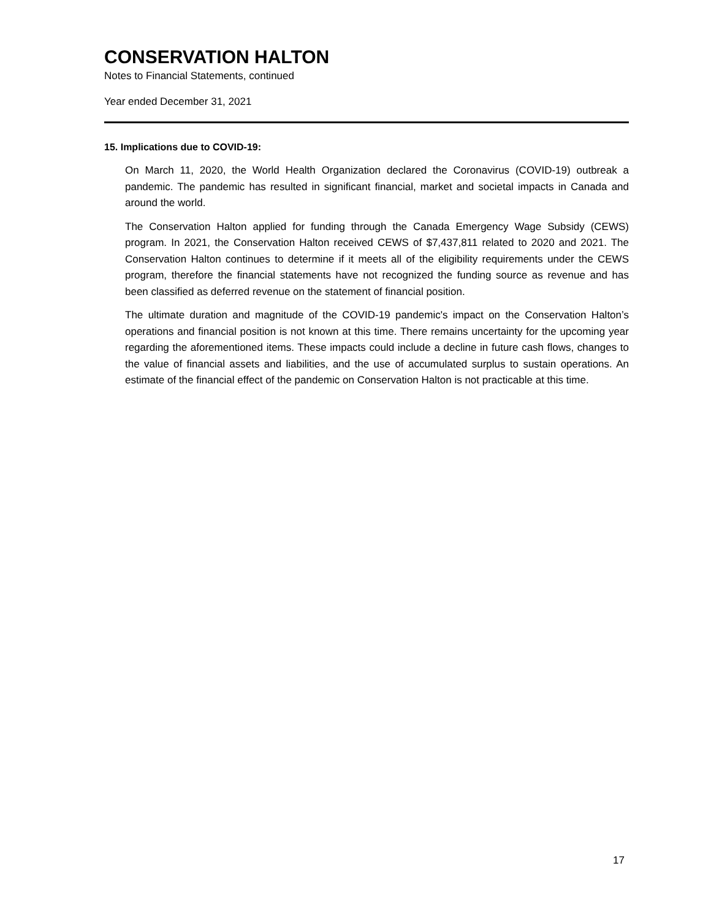CONSERVATION HALTON
Notes to Financial Statements, continued
Year ended December 31, 2021
15. Implications due to COVID-19:
On March 11, 2020, the World Health Organization declared the Coronavirus (COVID-19) outbreak a pandemic. The pandemic has resulted in significant financial, market and societal impacts in Canada and around the world.
The Conservation Halton applied for funding through the Canada Emergency Wage Subsidy (CEWS) program. In 2021, the Conservation Halton received CEWS of $7,437,811 related to 2020 and 2021. The Conservation Halton continues to determine if it meets all of the eligibility requirements under the CEWS program, therefore the financial statements have not recognized the funding source as revenue and has been classified as deferred revenue on the statement of financial position.
The ultimate duration and magnitude of the COVID-19 pandemic's impact on the Conservation Halton’s operations and financial position is not known at this time. There remains uncertainty for the upcoming year regarding the aforementioned items. These impacts could include a decline in future cash flows, changes to the value of financial assets and liabilities, and the use of accumulated surplus to sustain operations. An estimate of the financial effect of the pandemic on Conservation Halton is not practicable at this time.
17